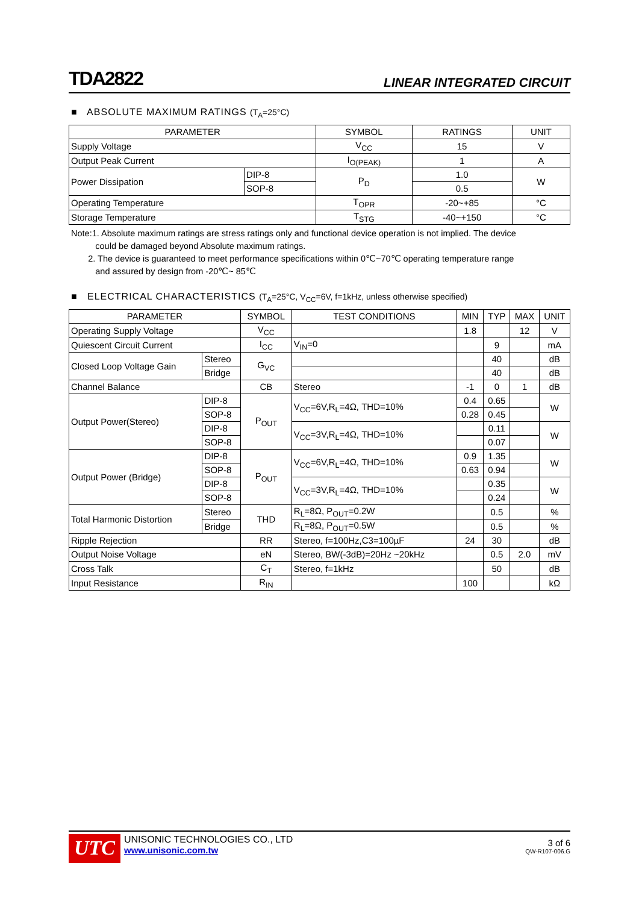TDA2822 LINEAR INTEGRATED CIRCUIT
■ ABSOLUTE MAXIMUM RATINGS (T<sub>A</sub>=25°C)
| PARAMETER | | SYMBOL | RATINGS | UNIT |
| --- | --- | --- | --- | --- |
| Supply Voltage | | V<sub>CC</sub> | 15 | V |
| Output Peak Current | | I<sub>O(PEAK)</sub> | 1 | A |
| Power Dissipation | DIP-8 | P<sub>D</sub> | 1.0 | W |
| | SOP-8 | | 0.5 | |
| Operating Temperature | | T<sub>OPR</sub> | -20~+85 | °C |
| Storage Temperature | | T<sub>STG</sub> | -40~+150 | °C |
Note:1. Absolute maximum ratings are stress ratings only and functional device operation is not implied. The device
could be damaged beyond Absolute maximum ratings.
2. The device is guaranteed to meet performance specifications within 0℃~70℃ operating temperature range
and assured by design from -20℃~ 85℃
■ ELECTRICAL CHARACTERISTICS (T<sub>A</sub>=25°C, V<sub>CC</sub>=6V, f=1kHz, unless otherwise specified)
| PARAMETER | | SYMBOL | TEST CONDITIONS | MIN | TYP | MAX | UNIT |
| --- | --- | --- | --- | --- | --- | --- | --- |
| Operating Supply Voltage | | V<sub>CC</sub> | | 1.8 | | 12 | V |
| Quiescent Circuit Current | | I<sub>CC</sub> | V<sub>IN</sub>=0 | | 9 | | mA |
| Closed Loop Voltage Gain | Stereo | G<sub>VC</sub> | | | 40 | | dB |
| | Bridge | | | | 40 | | dB |
| Channel Balance | | CB | Stereo | -1 | 0 | 1 | dB |
| Output Power(Stereo) | DIP-8 | P<sub>OUT</sub> | V<sub>CC</sub>=6V,R<sub>L</sub>=4Ω, THD=10% | 0.4 | 0.65 | | W |
| | SOP-8 | | | 0.28 | 0.45 | | |
| | DIP-8 | | V<sub>CC</sub>=3V,R<sub>L</sub>=4Ω, THD=10% | | 0.11 | | W |
| | SOP-8 | | | | 0.07 | | |
| Output Power (Bridge) | DIP-8 | P<sub>OUT</sub> | V<sub>CC</sub>=6V,R<sub>L</sub>=4Ω, THD=10% | 0.9 | 1.35 | | W |
| | SOP-8 | | | 0.63 | 0.94 | | |
| | DIP-8 | | V<sub>CC</sub>=3V,R<sub>L</sub>=4Ω, THD=10% | | 0.35 | | W |
| | SOP-8 | | | | 0.24 | | |
| Total Harmonic Distortion | Stereo | THD | R<sub>L</sub>=8Ω, P<sub>OUT</sub>=0.2W | | 0.5 | | % |
| | Bridge | | R<sub>L</sub>=8Ω, P<sub>OUT</sub>=0.5W | | 0.5 | | % |
| Ripple Rejection | | RR | Stereo, f=100Hz,C3=100µF | 24 | 30 | | dB |
| Output Noise Voltage | | eN | Stereo, BW(-3dB)=20Hz ~20kHz | | 0.5 | 2.0 | mV |
| Cross Talk | | C<sub>T</sub> | Stereo, f=1kHz | | 50 | | dB |
| Input Resistance | | R<sub>IN</sub> | | 100 | | | kΩ |
UTC
UNISONIC TECHNOLOGIES CO., LTD
www.unisonic.com.tw
3 of 6
QW-R107-006.G